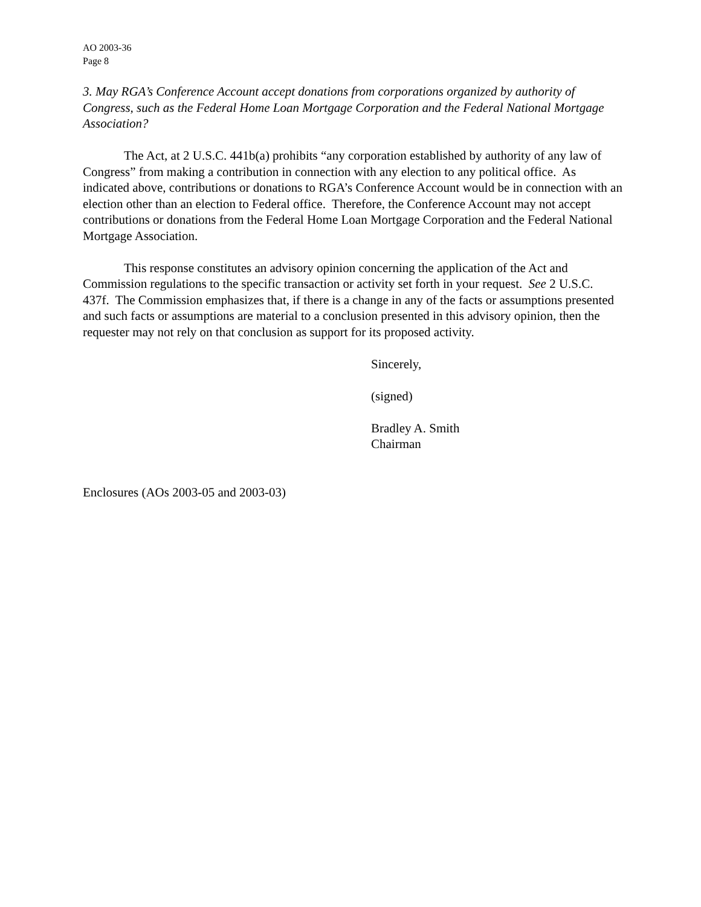AO 2003-36
Page 8
3. May RGA’s Conference Account accept donations from corporations organized by authority of Congress, such as the Federal Home Loan Mortgage Corporation and the Federal National Mortgage Association?
The Act, at 2 U.S.C. 441b(a) prohibits “any corporation established by authority of any law of Congress” from making a contribution in connection with any election to any political office. As indicated above, contributions or donations to RGA’s Conference Account would be in connection with an election other than an election to Federal office. Therefore, the Conference Account may not accept contributions or donations from the Federal Home Loan Mortgage Corporation and the Federal National Mortgage Association.
This response constitutes an advisory opinion concerning the application of the Act and Commission regulations to the specific transaction or activity set forth in your request. See 2 U.S.C. 437f. The Commission emphasizes that, if there is a change in any of the facts or assumptions presented and such facts or assumptions are material to a conclusion presented in this advisory opinion, then the requester may not rely on that conclusion as support for its proposed activity.
Sincerely,
(signed)
Bradley A. Smith
Chairman
Enclosures (AOs 2003-05 and 2003-03)